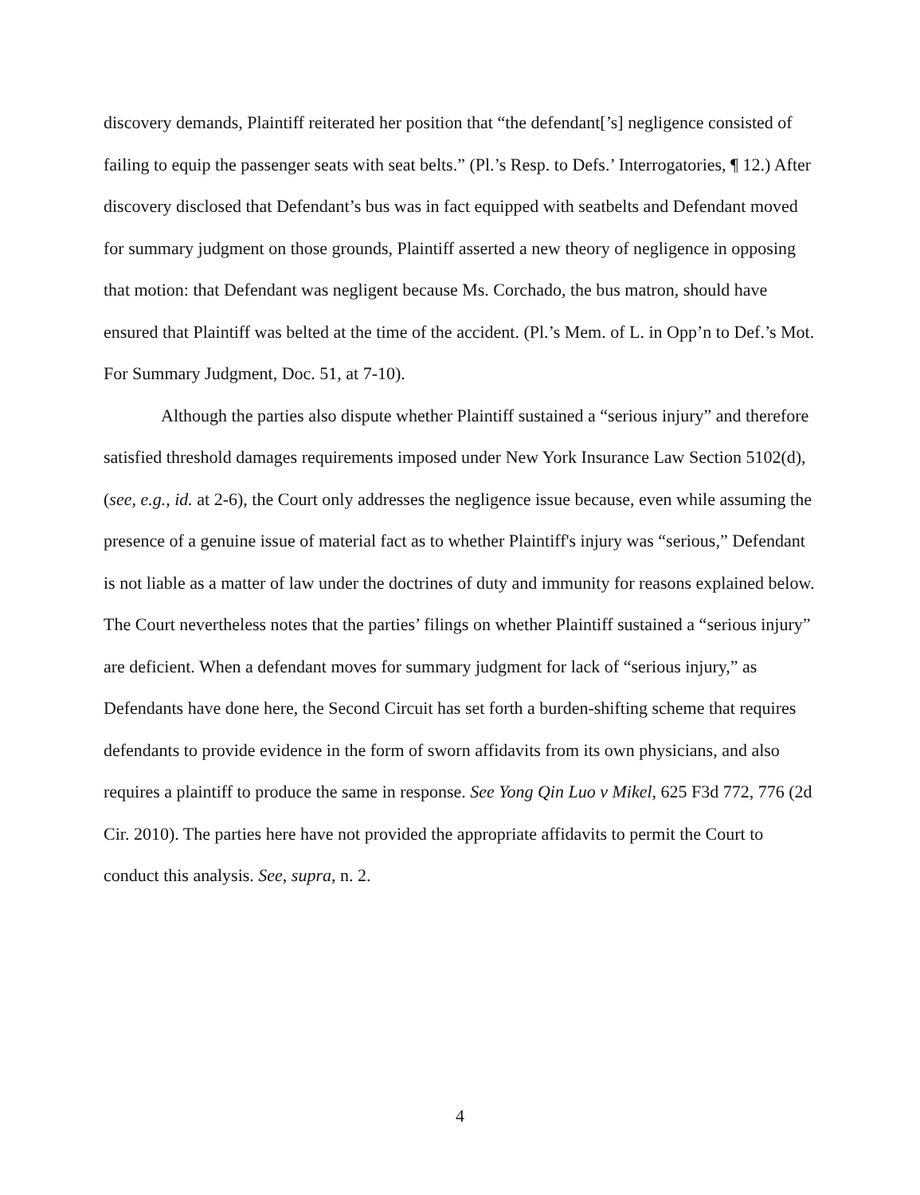discovery demands, Plaintiff reiterated her position that “the defendant[’s] negligence consisted of failing to equip the passenger seats with seat belts.” (Pl.’s Resp. to Defs.’ Interrogatories, ¶ 12.) After discovery disclosed that Defendant’s bus was in fact equipped with seatbelts and Defendant moved for summary judgment on those grounds, Plaintiff asserted a new theory of negligence in opposing that motion: that Defendant was negligent because Ms. Corchado, the bus matron, should have ensured that Plaintiff was belted at the time of the accident. (Pl.’s Mem. of L. in Opp’n to Def.’s Mot. For Summary Judgment, Doc. 51, at 7-10).
Although the parties also dispute whether Plaintiff sustained a “serious injury” and therefore satisfied threshold damages requirements imposed under New York Insurance Law Section 5102(d), (see, e.g., id. at 2-6), the Court only addresses the negligence issue because, even while assuming the presence of a genuine issue of material fact as to whether Plaintiff's injury was “serious,” Defendant is not liable as a matter of law under the doctrines of duty and immunity for reasons explained below. The Court nevertheless notes that the parties’ filings on whether Plaintiff sustained a “serious injury” are deficient. When a defendant moves for summary judgment for lack of “serious injury,” as Defendants have done here, the Second Circuit has set forth a burden-shifting scheme that requires defendants to provide evidence in the form of sworn affidavits from its own physicians, and also requires a plaintiff to produce the same in response. See Yong Qin Luo v Mikel, 625 F3d 772, 776 (2d Cir. 2010). The parties here have not provided the appropriate affidavits to permit the Court to conduct this analysis. See, supra, n. 2.
4